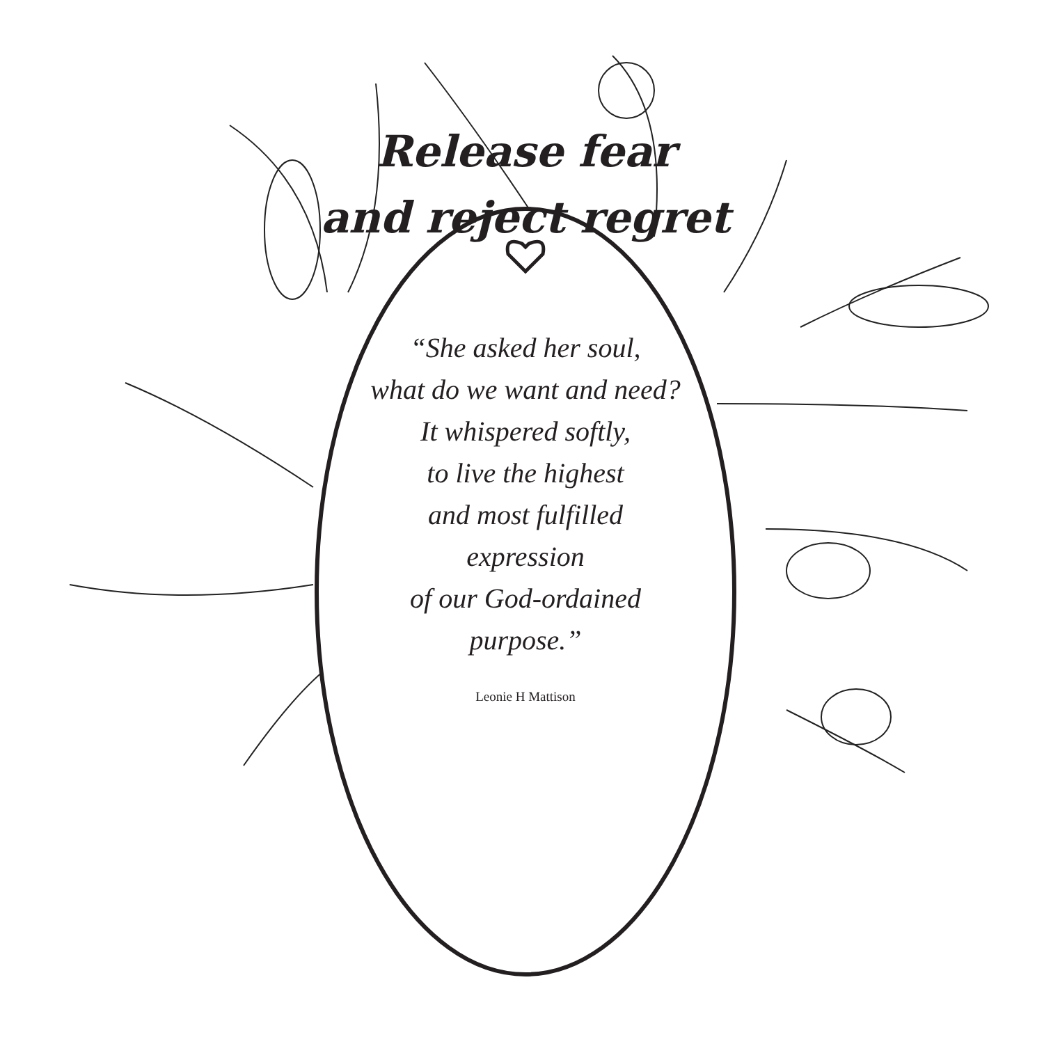Release fear
and reject regret
“She asked her soul,
what do we want and need?
It whispered softly,
to live the highest
and most fulfilled
expression
of our God-ordained
purpose.”
Leonie H Mattison